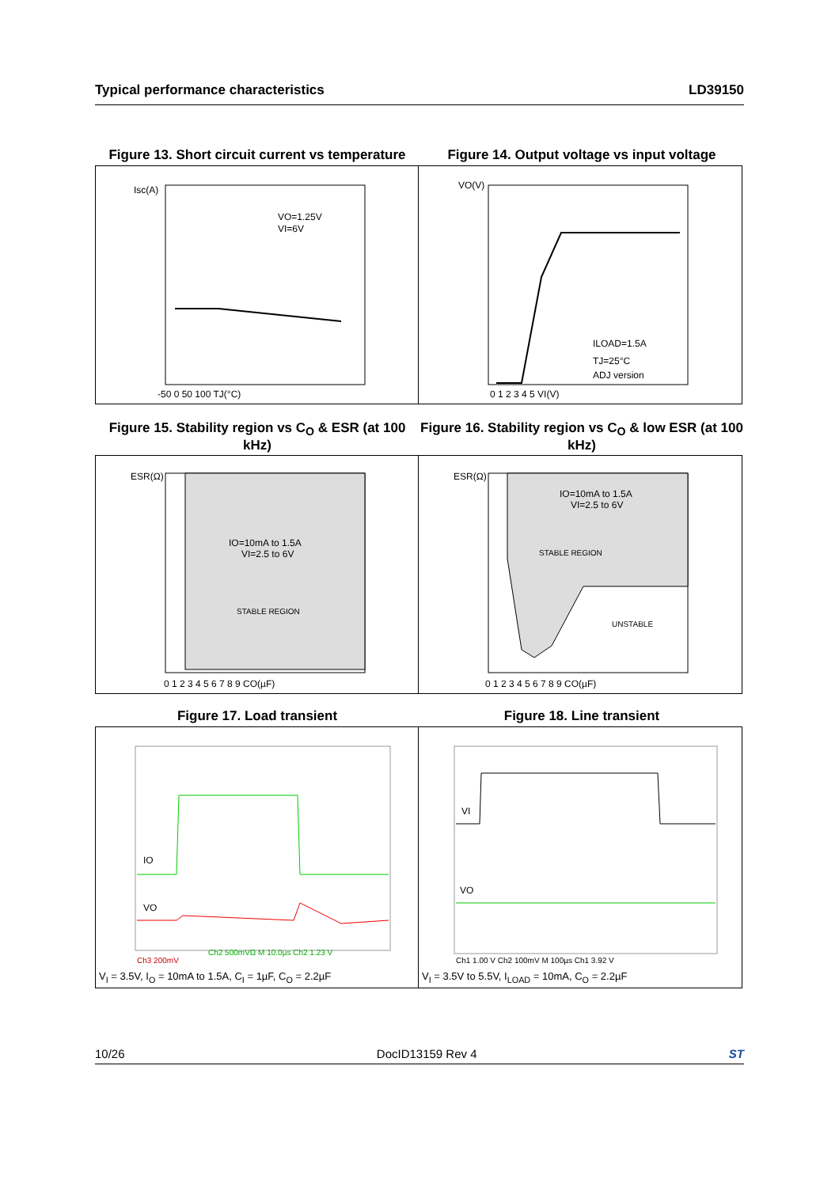Typical performance characteristics LD39150
Figure 13. Short circuit current vs temperature
Figure 14. Output voltage vs input voltage
Isc(A)
VO=1.25V
VI=6V
-50 0 50 100 TJ(°C)
VO(V)
ILOAD=1.5A
TJ=25°C
ADJ version
0 1 2 3 4 5 VI(V)
Figure 15. Stability region vs C<sub>O</sub> & ESR (at 100 kHz)
Figure 16. Stability region vs C<sub>O</sub> & low ESR (at 100 kHz)
ESR(Ω)
IO=10mA to 1.5A
VI=2.5 to 6V
STABLE REGION
0 1 2 3 4 5 6 7 8 9 CO(µF)
ESR(Ω)
IO=10mA to 1.5A
VI=2.5 to 6V
STABLE REGION
UNSTABLE
0 1 2 3 4 5 6 7 8 9 CO(µF)
Figure 17. Load transient Figure 18. Line transient
IO
VO
Ch3 200mV
Ch2 500mVΩ M 10.0µs Ch2 1.23 V
V<sub>I</sub> = 3.5V, I<sub>O</sub> = 10mA to 1.5A, C<sub>I</sub> = 1µF, C<sub>O</sub> = 2.2µF
VI
VO
Ch1 1.00 V Ch2 100mV M 100µs Ch1 3.92 V
V<sub>I</sub> = 3.5V to 5.5V, I<sub>LOAD</sub> = 10mA, C<sub>O</sub> = 2.2µF
10/26 DocID13159 Rev 4 ST